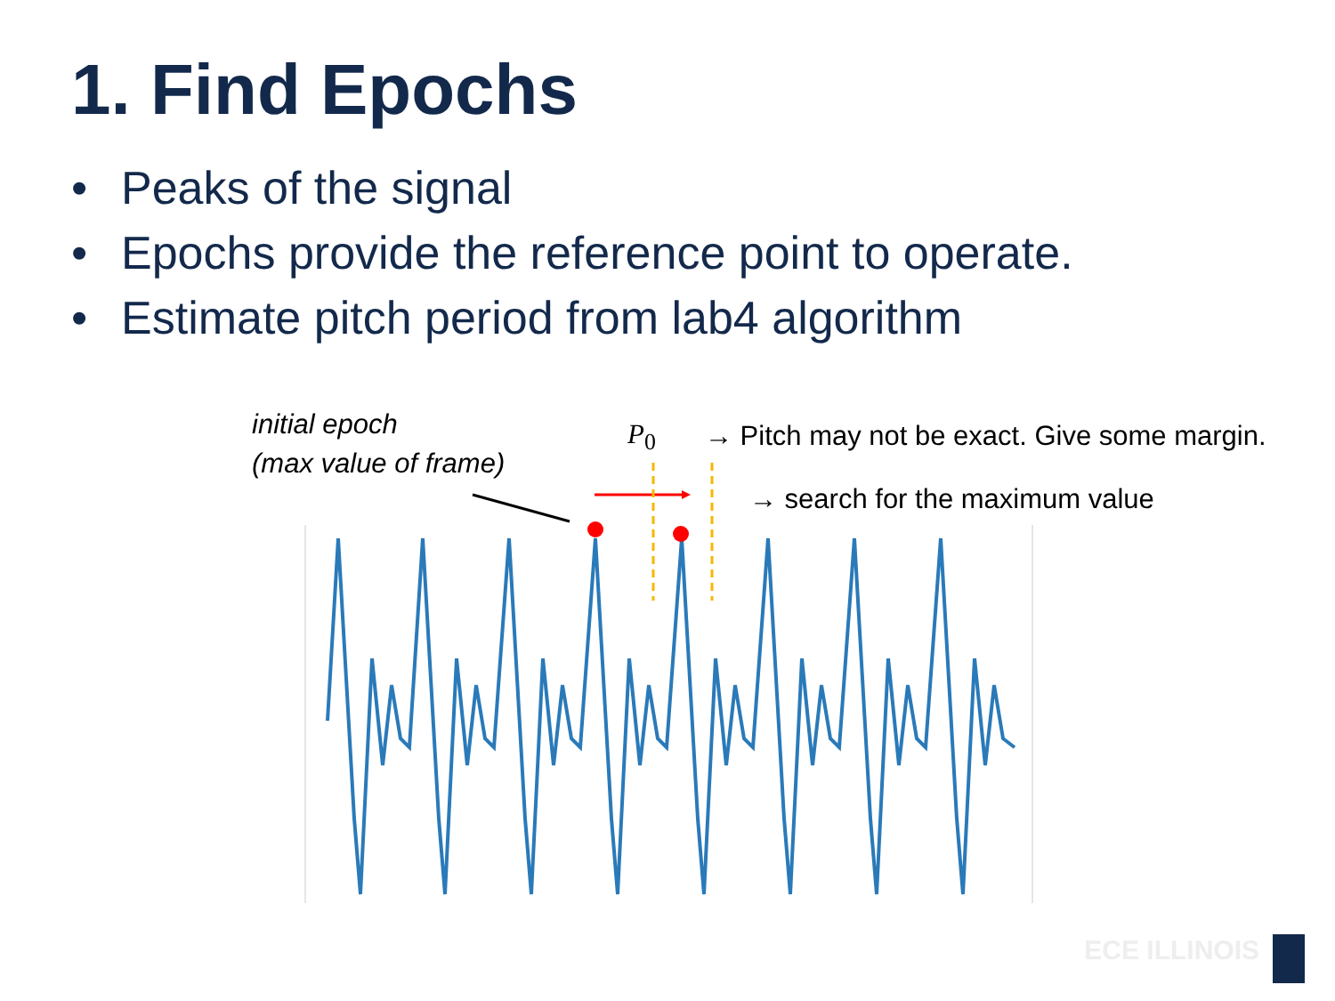1. Find Epochs
• Peaks of the signal
• Epochs provide the reference point to operate.
• Estimate pitch period from lab4 algorithm
initial epoch
(max value of frame)
P<sub>0</sub>
→ Pitch may not be exact. Give some margin.
→ search for the maximum value
ECE ILLINOIS